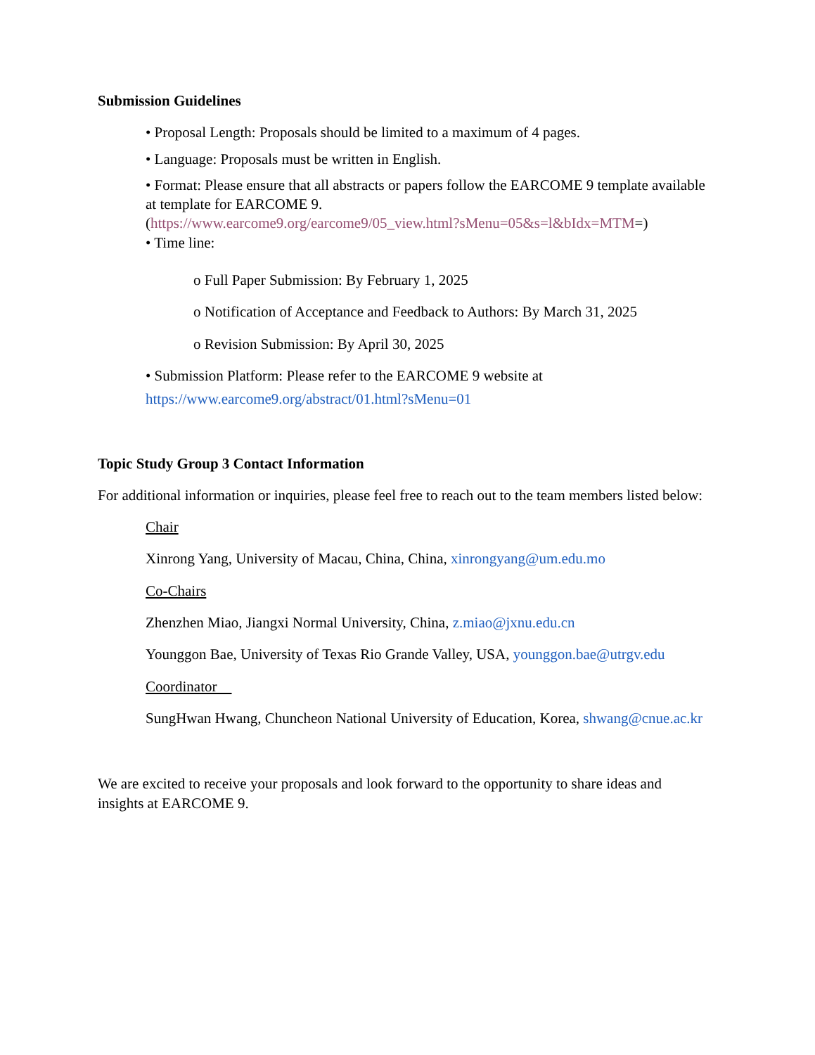Submission Guidelines
• Proposal Length: Proposals should be limited to a maximum of 4 pages.
• Language: Proposals must be written in English.
• Format: Please ensure that all abstracts or papers follow the EARCOME 9 template available at template for EARCOME 9.
(https://www.earcome9.org/earcome9/05_view.html?sMenu=05&s=l&bIdx=MTM=)
• Time line:
o Full Paper Submission: By February 1, 2025
o Notification of Acceptance and Feedback to Authors: By March 31, 2025
o Revision Submission: By April 30, 2025
• Submission Platform: Please refer to the EARCOME 9 website at
https://www.earcome9.org/abstract/01.html?sMenu=01
Topic Study Group 3 Contact Information
For additional information or inquiries, please feel free to reach out to the team members listed below:
Chair
Xinrong Yang, University of Macau, China, China, xinrongyang@um.edu.mo
Co-Chairs
Zhenzhen Miao, Jiangxi Normal University, China, z.miao@jxnu.edu.cn
Younggon Bae, University of Texas Rio Grande Valley, USA, younggon.bae@utrgv.edu
Coordinator
SungHwan Hwang, Chuncheon National University of Education, Korea, shwang@cnue.ac.kr
We are excited to receive your proposals and look forward to the opportunity to share ideas and insights at EARCOME 9.